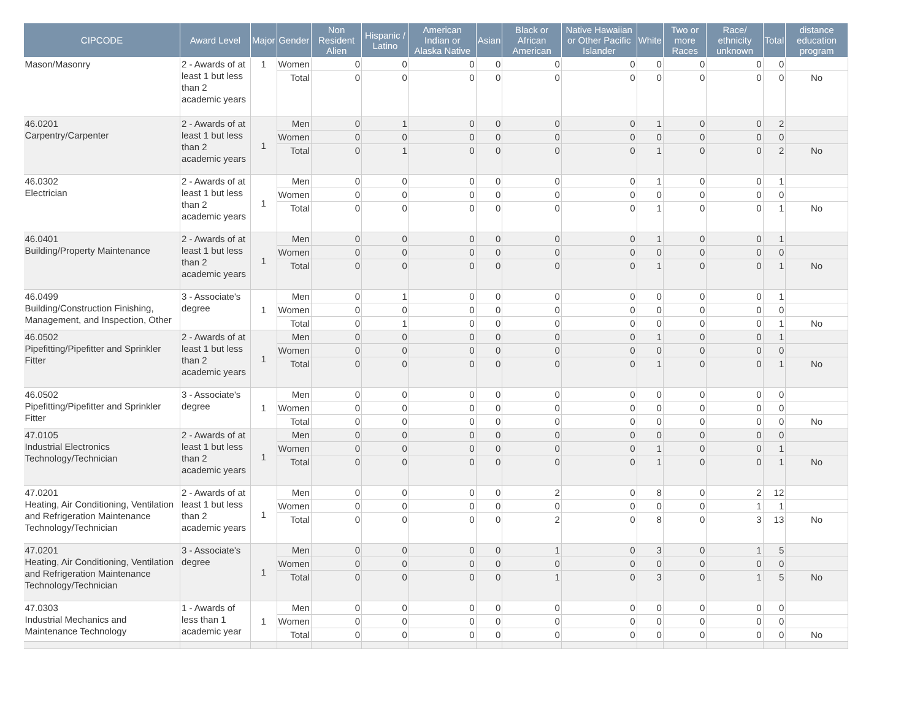| CIPCODE | Award Level | Major | Gender | Non Resident Alien | Hispanic / Latino | American Indian or Alaska Native | Asian | Black or African American | Native Hawaiian or Other Pacific Islander | White | Two or more Races | Race/ ethnicity unknown | Total | distance education program |
| --- | --- | --- | --- | --- | --- | --- | --- | --- | --- | --- | --- | --- | --- | --- |
| Mason/Masonry | 2 - Awards of at least 1 but less than 2 academic years | 1 | Women | 0 | 0 | 0 | 0 | 0 | 0 | 0 | 0 | 0 | 0 | |
| | | | Total | 0 | 0 | 0 | 0 | 0 | 0 | 0 | 0 | 0 | 0 | No |
| 46.0201 Carpentry/Carpenter | 2 - Awards of at least 1 but less than 2 academic years | 1 | Men | 0 | 1 | 0 | 0 | 0 | 0 | 1 | 0 | 0 | 2 | |
| | | | Women | 0 | 0 | 0 | 0 | 0 | 0 | 0 | 0 | 0 | 0 | |
| | | | Total | 0 | 1 | 0 | 0 | 0 | 0 | 1 | 0 | 0 | 2 | No |
| 46.0302 Electrician | 2 - Awards of at least 1 but less than 2 academic years | 1 | Men | 0 | 0 | 0 | 0 | 0 | 0 | 1 | 0 | 0 | 1 | |
| | | | Women | 0 | 0 | 0 | 0 | 0 | 0 | 0 | 0 | 0 | 0 | |
| | | | Total | 0 | 0 | 0 | 0 | 0 | 0 | 1 | 0 | 0 | 1 | No |
| 46.0401 Building/Property Maintenance | 2 - Awards of at least 1 but less than 2 academic years | 1 | Men | 0 | 0 | 0 | 0 | 0 | 0 | 1 | 0 | 0 | 1 | |
| | | | Women | 0 | 0 | 0 | 0 | 0 | 0 | 0 | 0 | 0 | 0 | |
| | | | Total | 0 | 0 | 0 | 0 | 0 | 0 | 1 | 0 | 0 | 1 | No |
| 46.0499 Building/Construction Finishing, Management, and Inspection, Other | 3 - Associate's degree | 1 | Men | 0 | 1 | 0 | 0 | 0 | 0 | 0 | 0 | 0 | 1 | |
| | | | Women | 0 | 0 | 0 | 0 | 0 | 0 | 0 | 0 | 0 | 0 | |
| | | | Total | 0 | 1 | 0 | 0 | 0 | 0 | 0 | 0 | 0 | 1 | No |
| 46.0502 Pipefitting/Pipefitter and Sprinkler Fitter | 2 - Awards of at least 1 but less than 2 academic years | 1 | Men | 0 | 0 | 0 | 0 | 0 | 0 | 1 | 0 | 0 | 1 | |
| | | | Women | 0 | 0 | 0 | 0 | 0 | 0 | 0 | 0 | 0 | 0 | |
| | | | Total | 0 | 0 | 0 | 0 | 0 | 0 | 1 | 0 | 0 | 1 | No |
| 46.0502 Pipefitting/Pipefitter and Sprinkler Fitter | 3 - Associate's degree | 1 | Men | 0 | 0 | 0 | 0 | 0 | 0 | 0 | 0 | 0 | 0 | |
| | | | Women | 0 | 0 | 0 | 0 | 0 | 0 | 0 | 0 | 0 | 0 | |
| | | | Total | 0 | 0 | 0 | 0 | 0 | 0 | 0 | 0 | 0 | 0 | No |
| 47.0105 Industrial Electronics Technology/Technician | 2 - Awards of at least 1 but less than 2 academic years | 1 | Men | 0 | 0 | 0 | 0 | 0 | 0 | 0 | 0 | 0 | 0 | |
| | | | Women | 0 | 0 | 0 | 0 | 0 | 0 | 1 | 0 | 0 | 1 | |
| | | | Total | 0 | 0 | 0 | 0 | 0 | 0 | 1 | 0 | 0 | 1 | No |
| 47.0201 Heating, Air Conditioning, Ventilation and Refrigeration Maintenance Technology/Technician | 2 - Awards of at least 1 but less than 2 academic years | 1 | Men | 0 | 0 | 0 | 0 | 2 | 0 | 8 | 0 | 2 | 12 | |
| | | | Women | 0 | 0 | 0 | 0 | 0 | 0 | 0 | 0 | 1 | 1 | |
| | | | Total | 0 | 0 | 0 | 0 | 2 | 0 | 8 | 0 | 3 | 13 | No |
| 47.0201 Heating, Air Conditioning, Ventilation and Refrigeration Maintenance Technology/Technician | 3 - Associate's degree | 1 | Men | 0 | 0 | 0 | 0 | 1 | 0 | 3 | 0 | 1 | 5 | |
| | | | Women | 0 | 0 | 0 | 0 | 0 | 0 | 0 | 0 | 0 | 0 | |
| | | | Total | 0 | 0 | 0 | 0 | 1 | 0 | 3 | 0 | 1 | 5 | No |
| 47.0303 Industrial Mechanics and Maintenance Technology | 1 - Awards of less than 1 academic year | 1 | Men | 0 | 0 | 0 | 0 | 0 | 0 | 0 | 0 | 0 | 0 | |
| | | | Women | 0 | 0 | 0 | 0 | 0 | 0 | 0 | 0 | 0 | 0 | |
| | | | Total | 0 | 0 | 0 | 0 | 0 | 0 | 0 | 0 | 0 | 0 | No |